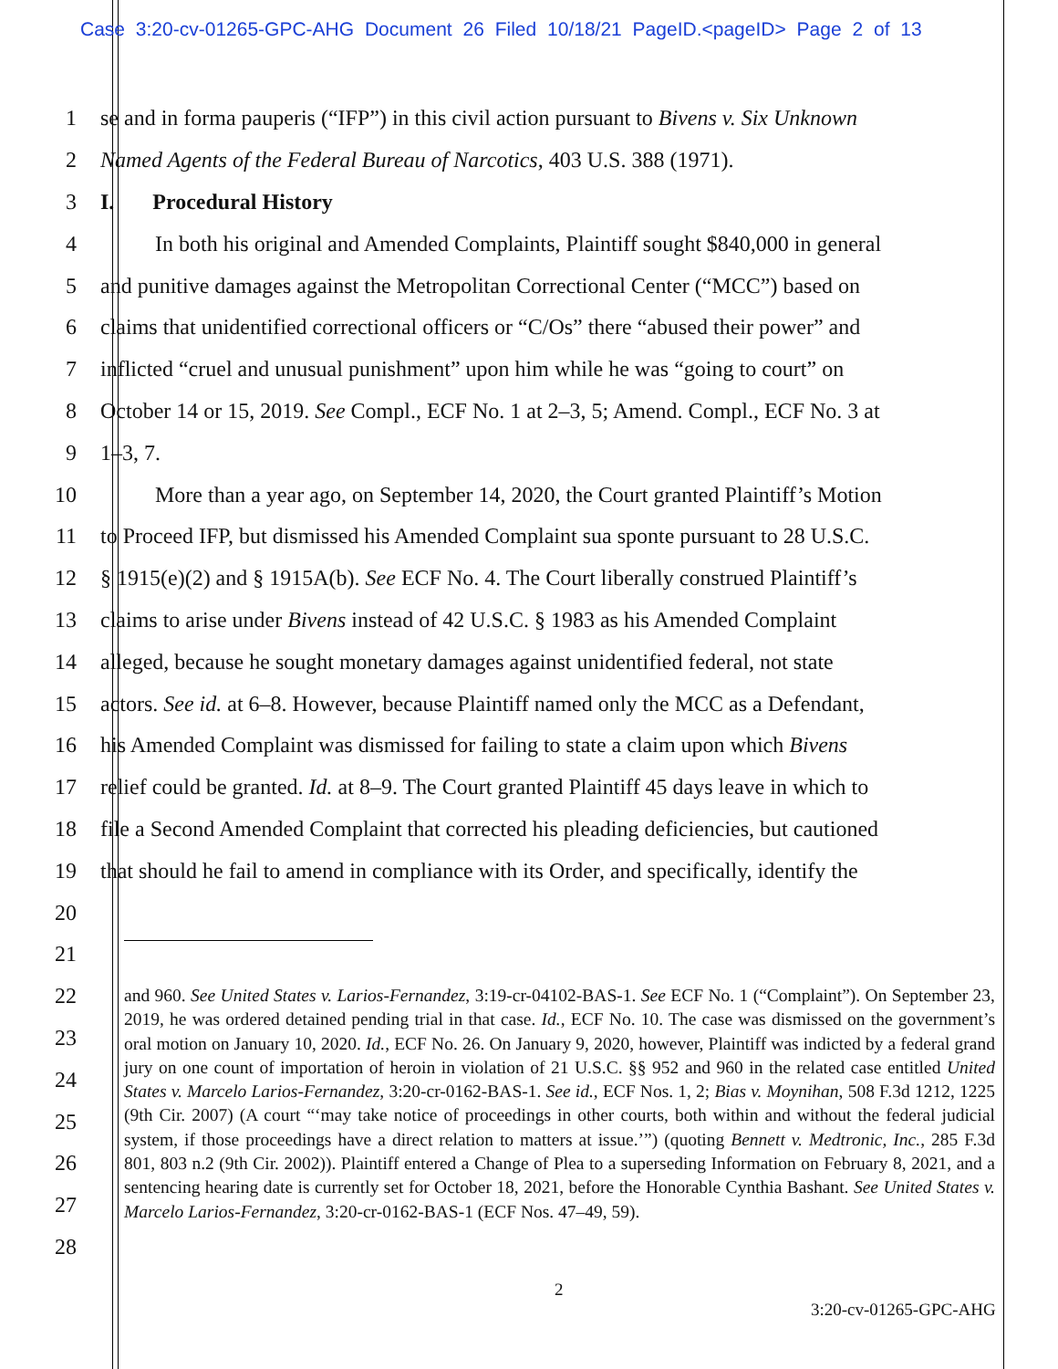Case 3:20-cv-01265-GPC-AHG Document 26 Filed 10/18/21 PageID.<pageID> Page 2 of 13
1 se and in forma pauperis (“IFP”) in this civil action pursuant to Bivens v. Six Unknown
2 Named Agents of the Federal Bureau of Narcotics, 403 U.S. 388 (1971).
3 I. Procedural History
4 In both his original and Amended Complaints, Plaintiff sought $840,000 in general
5 and punitive damages against the Metropolitan Correctional Center (“MCC”) based on
6 claims that unidentified correctional officers or “C/Os” there “abused their power” and
7 inflicted “cruel and unusual punishment” upon him while he was “going to court” on
8 October 14 or 15, 2019. See Compl., ECF No. 1 at 2–3, 5; Amend. Compl., ECF No. 3 at
9 1–3, 7.
10 More than a year ago, on September 14, 2020, the Court granted Plaintiff’s Motion
11 to Proceed IFP, but dismissed his Amended Complaint sua sponte pursuant to 28 U.S.C.
12 § 1915(e)(2) and § 1915A(b). See ECF No. 4. The Court liberally construed Plaintiff’s
13 claims to arise under Bivens instead of 42 U.S.C. § 1983 as his Amended Complaint
14 alleged, because he sought monetary damages against unidentified federal, not state
15 actors. See id. at 6–8. However, because Plaintiff named only the MCC as a Defendant,
16 his Amended Complaint was dismissed for failing to state a claim upon which Bivens
17 relief could be granted. Id. at 8–9. The Court granted Plaintiff 45 days leave in which to
18 file a Second Amended Complaint that corrected his pleading deficiencies, but cautioned
19 that should he fail to amend in compliance with its Order, and specifically, identify the
20
21
22
23
24
25
26
27
28
and 960. See United States v. Larios-Fernandez, 3:19-cr-04102-BAS-1. See ECF No. 1 (“Complaint”). On September 23, 2019, he was ordered detained pending trial in that case. Id., ECF No. 10. The case was dismissed on the government’s oral motion on January 10, 2020. Id., ECF No. 26. On January 9, 2020, however, Plaintiff was indicted by a federal grand jury on one count of importation of heroin in violation of 21 U.S.C. §§ 952 and 960 in the related case entitled United States v. Marcelo Larios-Fernandez, 3:20-cr-0162-BAS-1. See id., ECF Nos. 1, 2; Bias v. Moynihan, 508 F.3d 1212, 1225 (9th Cir. 2007) (A court “‘may take notice of proceedings in other courts, both within and without the federal judicial system, if those proceedings have a direct relation to matters at issue.’”) (quoting Bennett v. Medtronic, Inc., 285 F.3d 801, 803 n.2 (9th Cir. 2002)). Plaintiff entered a Change of Plea to a superseding Information on February 8, 2021, and a sentencing hearing date is currently set for October 18, 2021, before the Honorable Cynthia Bashant. See United States v. Marcelo Larios-Fernandez, 3:20-cr-0162-BAS-1 (ECF Nos. 47–49, 59).
2
3:20-cv-01265-GPC-AHG